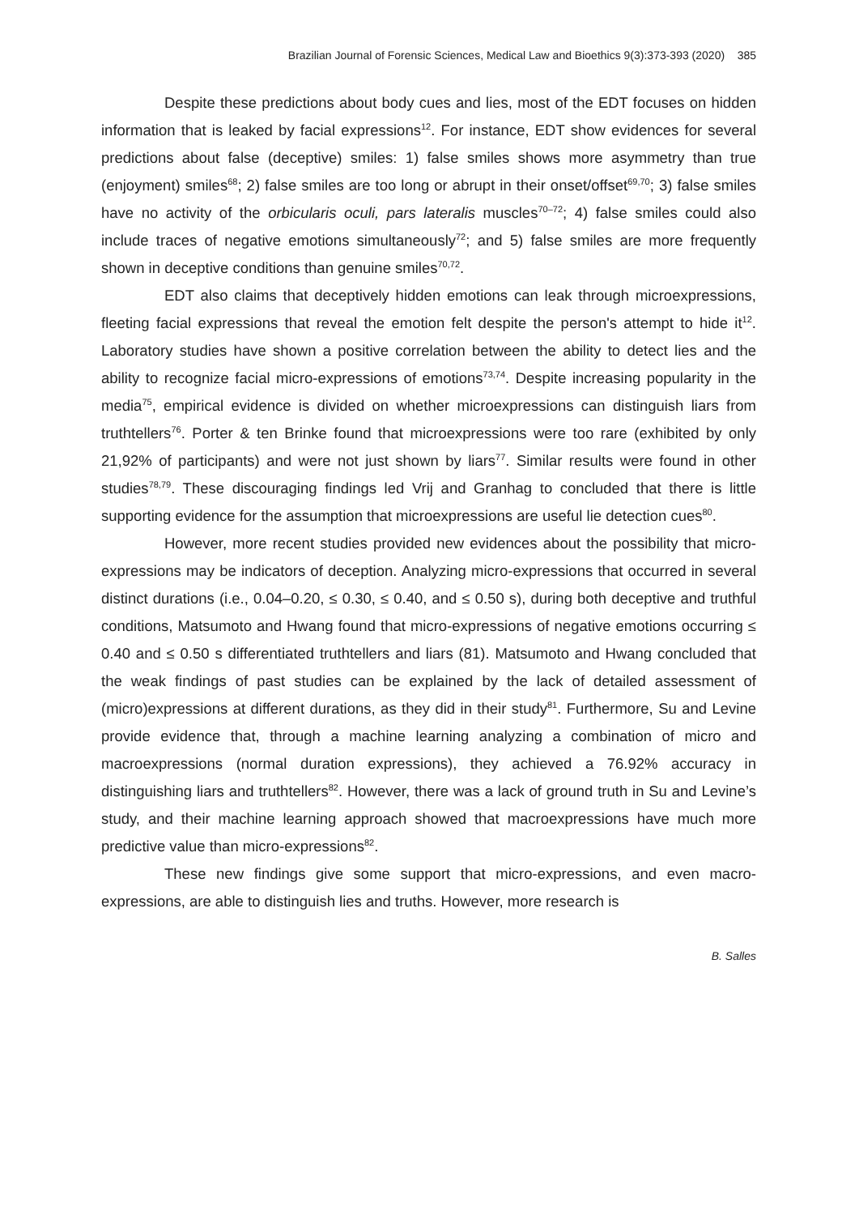Brazilian Journal of Forensic Sciences, Medical Law and Bioethics 9(3):373-393 (2020) 385
Despite these predictions about body cues and lies, most of the EDT focuses on hidden information that is leaked by facial expressions<sup>12</sup>. For instance, EDT show evidences for several predictions about false (deceptive) smiles: 1) false smiles shows more asymmetry than true (enjoyment) smiles<sup>68</sup>; 2) false smiles are too long or abrupt in their onset/offset<sup>69,70</sup>; 3) false smiles have no activity of the orbicularis oculi, pars lateralis muscles<sup>70–72</sup>; 4) false smiles could also include traces of negative emotions simultaneously<sup>72</sup>; and 5) false smiles are more frequently shown in deceptive conditions than genuine smiles<sup>70,72</sup>.
EDT also claims that deceptively hidden emotions can leak through microexpressions, fleeting facial expressions that reveal the emotion felt despite the person's attempt to hide it<sup>12</sup>. Laboratory studies have shown a positive correlation between the ability to detect lies and the ability to recognize facial micro-expressions of emotions<sup>73,74</sup>. Despite increasing popularity in the media<sup>75</sup>, empirical evidence is divided on whether microexpressions can distinguish liars from truthtellers<sup>76</sup>. Porter & ten Brinke found that microexpressions were too rare (exhibited by only 21,92% of participants) and were not just shown by liars<sup>77</sup>. Similar results were found in other studies<sup>78,79</sup>. These discouraging findings led Vrij and Granhag to concluded that there is little supporting evidence for the assumption that microexpressions are useful lie detection cues<sup>80</sup>.
However, more recent studies provided new evidences about the possibility that micro-expressions may be indicators of deception. Analyzing micro-expressions that occurred in several distinct durations (i.e., 0.04–0.20, ≤ 0.30, ≤ 0.40, and ≤ 0.50 s), during both deceptive and truthful conditions, Matsumoto and Hwang found that micro-expressions of negative emotions occurring ≤ 0.40 and ≤ 0.50 s differentiated truthtellers and liars (81). Matsumoto and Hwang concluded that the weak findings of past studies can be explained by the lack of detailed assessment of (micro)expressions at different durations, as they did in their study<sup>81</sup>. Furthermore, Su and Levine provide evidence that, through a machine learning analyzing a combination of micro and macroexpressions (normal duration expressions), they achieved a 76.92% accuracy in distinguishing liars and truthtellers<sup>82</sup>. However, there was a lack of ground truth in Su and Levine’s study, and their machine learning approach showed that macroexpressions have much more predictive value than micro-expressions<sup>82</sup>.
These new findings give some support that micro-expressions, and even macro-expressions, are able to distinguish lies and truths. However, more research is
B. Salles